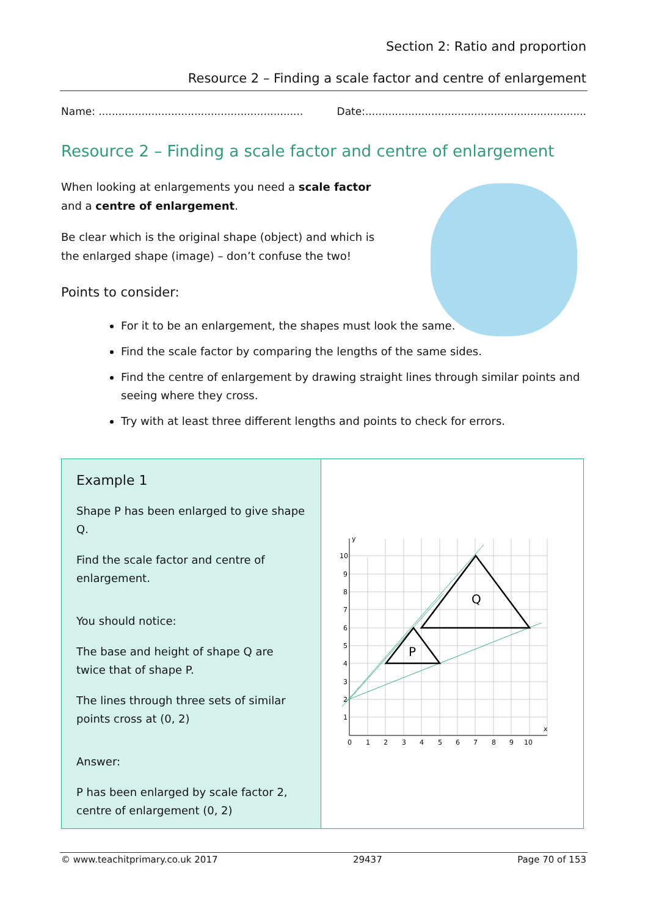Section 2: Ratio and proportion
Resource 2 – Finding a scale factor and centre of enlargement
Name: .............................................................. Date:...................................................................
Resource 2 – Finding a scale factor and centre of enlargement
When looking at enlargements you need a scale factor and a centre of enlargement.
Be clear which is the original shape (object) and which is the enlarged shape (image) – don’t confuse the two!
Points to consider:
For it to be an enlargement, the shapes must look the same.
Find the scale factor by comparing the lengths of the same sides.
Find the centre of enlargement by drawing straight lines through similar points and seeing where they cross.
Try with at least three different lengths and points to check for errors.
Example 1
Shape P has been enlarged to give shape Q.
Find the scale factor and centre of enlargement.
You should notice:
The base and height of shape Q are twice that of shape P.
The lines through three sets of similar points cross at (0, 2)
Answer:
P has been enlarged by scale factor 2, centre of enlargement (0, 2)
P
Q
10
9
8
7
6
5
4
3
2
1
0
1
2
3
4
5
6
7
8
9
10
y
x
© www.teachitprimary.co.uk 2017 29437 Page 70 of 153